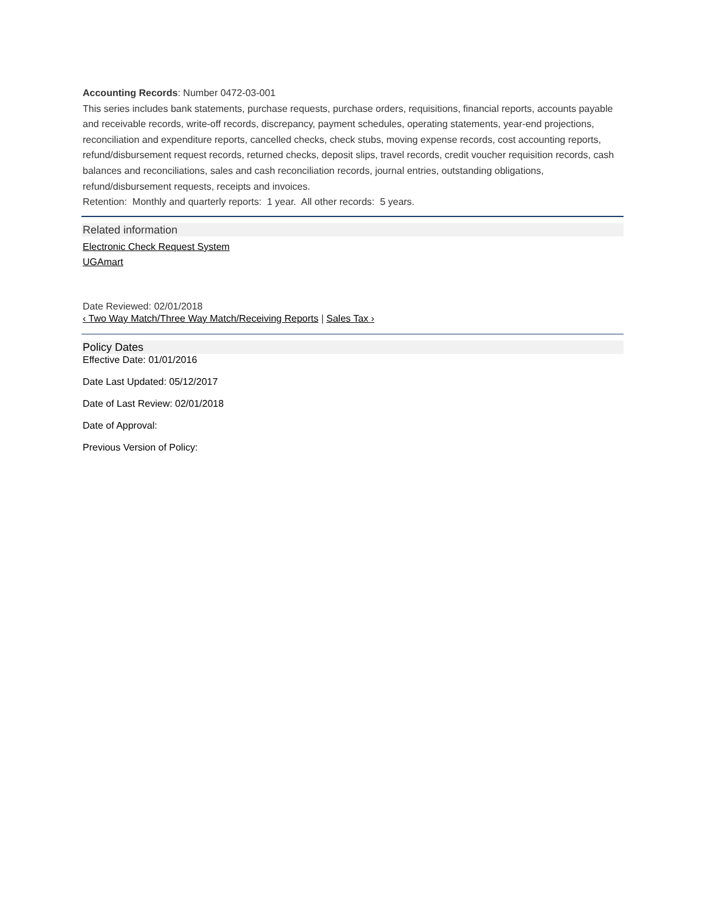Accounting Records: Number 0472-03-001
This series includes bank statements, purchase requests, purchase orders, requisitions, financial reports, accounts payable and receivable records, write-off records, discrepancy, payment schedules, operating statements, year-end projections, reconciliation and expenditure reports, cancelled checks, check stubs, moving expense records, cost accounting reports, refund/disbursement request records, returned checks, deposit slips, travel records, credit voucher requisition records, cash balances and reconciliations, sales and cash reconciliation records, journal entries, outstanding obligations, refund/disbursement requests, receipts and invoices.
Retention: Monthly and quarterly reports: 1 year. All other records: 5 years.
Related information
Electronic Check Request System
UGAmart
Date Reviewed: 02/01/2018
‹ Two Way Match/Three Way Match/Receiving Reports | Sales Tax ›
Policy Dates
Effective Date: 01/01/2016
Date Last Updated: 05/12/2017
Date of Last Review: 02/01/2018
Date of Approval:
Previous Version of Policy: